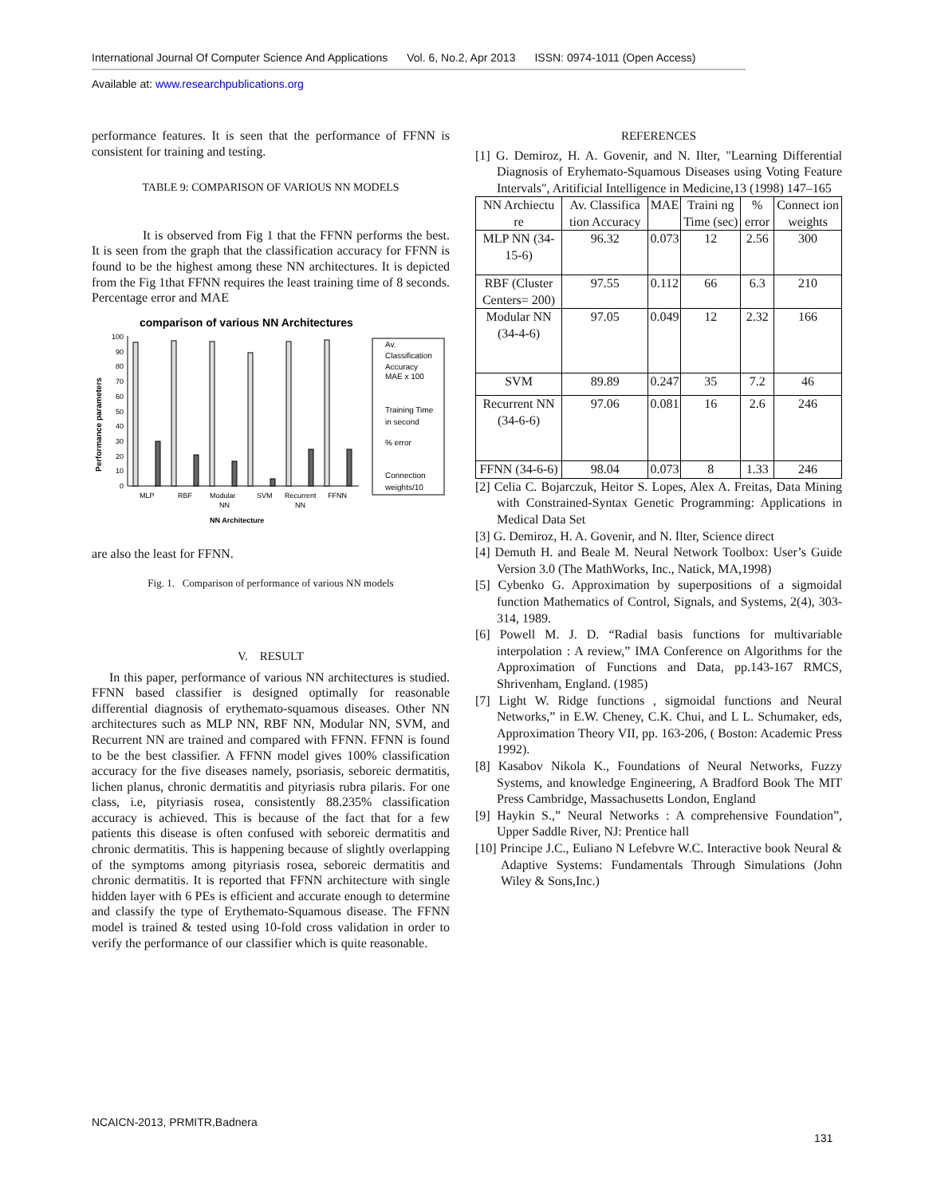International Journal Of Computer Science And Applications Vol. 6, No.2, Apr 2013 ISSN: 0974-1011 (Open Access)
Available at: www.researchpublications.org
performance features. It is seen that the performance of FFNN is consistent for training and testing.
TABLE 9: COMPARISON OF VARIOUS NN MODELS
It is observed from Fig 1 that the FFNN performs the best. It is seen from the graph that the classification accuracy for FFNN is found to be the highest among these NN architectures. It is depicted from the Fig 1that FFNN requires the least training time of 8 seconds. Percentage error and MAE
comparison of various NN Architectures
Performance parameters
100
90
80
70
60
50
40
30
20
10
0
MLP
RBF
Modular
SVM
Recurrent
FFNN
NN
NN
NN Architecture
Av.
Classification
Accuracy
MAE x 100
Training Time
in second
% error
Connection
weights/10
are also the least for FFNN.
Fig. 1. Comparison of performance of various NN models
V. RESULT
In this paper, performance of various NN architectures is studied. FFNN based classifier is designed optimally for reasonable differential diagnosis of erythemato-squamous diseases. Other NN architectures such as MLP NN, RBF NN, Modular NN, SVM, and Recurrent NN are trained and compared with FFNN. FFNN is found to be the best classifier. A FFNN model gives 100% classification accuracy for the five diseases namely, psoriasis, seboreic dermatitis, lichen planus, chronic dermatitis and pityriasis rubra pilaris. For one class, i.e, pityriasis rosea, consistently 88.235% classification accuracy is achieved. This is because of the fact that for a few patients this disease is often confused with seboreic dermatitis and chronic dermatitis. This is happening because of slightly overlapping of the symptoms among pityriasis rosea, seboreic dermatitis and chronic dermatitis. It is reported that FFNN architecture with single hidden layer with 6 PEs is efficient and accurate enough to determine and classify the type of Erythemato-Squamous disease. The FFNN model is trained & tested using 10-fold cross validation in order to verify the performance of our classifier which is quite reasonable.
REFERENCES
[1] G. Demiroz, H. A. Govenir, and N. Ilter, "Learning Differential Diagnosis of Eryhemato-Squamous Diseases using Voting Feature Intervals", Aritificial Intelligence in Medicine,13 (1998) 147–165
| NN Archiectu re | Av. Classifica tion Accuracy | MAE | Traini ng Time (sec) | % error | Connect ion weights |
| MLP NN (34-15-6) | 96.32 | 0.073 | 12 | 2.56 | 300 |
| RBF (Cluster Centers= 200) | 97.55 | 0.112 | 66 | 6.3 | 210 |
| Modular NN (34-4-6) | 97.05 | 0.049 | 12 | 2.32 | 166 |
| SVM | 89.89 | 0.247 | 35 | 7.2 | 46 |
| Recurrent NN (34-6-6) | 97.06 | 0.081 | 16 | 2.6 | 246 |
| FFNN (34-6-6) | 98.04 | 0.073 | 8 | 1.33 | 246 |
[2] Celia C. Bojarczuk, Heitor S. Lopes, Alex A. Freitas, Data Mining with Constrained-Syntax Genetic Programming: Applications in Medical Data Set
[3] G. Demiroz, H. A. Govenir, and N. Ilter, Science direct
[4] Demuth H. and Beale M. Neural Network Toolbox: User’s Guide Version 3.0 (The MathWorks, Inc., Natick, MA,1998)
[5] Cybenko G. Approximation by superpositions of a sigmoidal function Mathematics of Control, Signals, and Systems, 2(4), 303-314, 1989.
[6] Powell M. J. D. “Radial basis functions for multivariable interpolation : A review,” IMA Conference on Algorithms for the Approximation of Functions and Data, pp.143-167 RMCS, Shrivenham, England. (1985)
[7] Light W. Ridge functions , sigmoidal functions and Neural Networks,” in E.W. Cheney, C.K. Chui, and L L. Schumaker, eds, Approximation Theory VII, pp. 163-206, ( Boston: Academic Press 1992).
[8] Kasabov Nikola K., Foundations of Neural Networks, Fuzzy Systems, and knowledge Engineering, A Bradford Book The MIT Press Cambridge, Massachusetts London, England
[9] Haykin S.,” Neural Networks : A comprehensive Foundation”, Upper Saddle River, NJ: Prentice hall
[10] Principe J.C., Euliano N Lefebvre W.C. Interactive book Neural & Adaptive Systems: Fundamentals Through Simulations (John Wiley & Sons,Inc.)
NCAICN-2013, PRMITR,Badnera
131